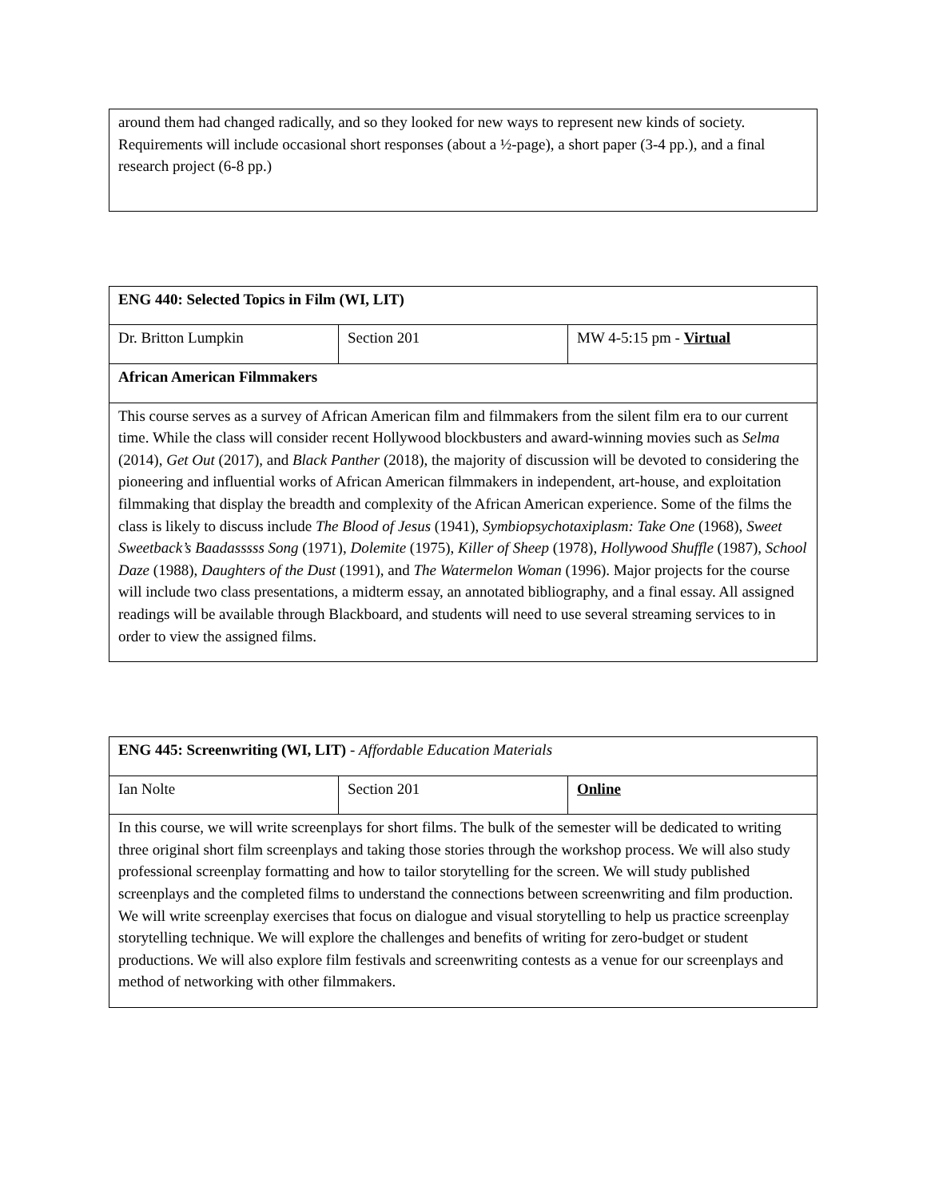| around them had changed radically, and so they looked for new ways to represent new kinds of society. Requirements will include occasional short responses (about a ½-page), a short paper (3-4 pp.), and a final research project (6-8 pp.) |
| ENG 440: Selected Topics in Film (WI, LIT) | | |
| Dr. Britton Lumpkin | Section 201 | MW 4-5:15 pm - Virtual |
| African American Filmmakers | | |
| This course serves as a survey of African American film and filmmakers from the silent film era to our current time. While the class will consider recent Hollywood blockbusters and award-winning movies such as Selma (2014), Get Out (2017), and Black Panther (2018), the majority of discussion will be devoted to considering the pioneering and influential works of African American filmmakers in independent, art-house, and exploitation filmmaking that display the breadth and complexity of the African American experience. Some of the films the class is likely to discuss include The Blood of Jesus (1941), Symbiopsychotaxiplasm: Take One (1968), Sweet Sweetback’s Baadasssss Song (1971), Dolemite (1975), Killer of Sheep (1978), Hollywood Shuffle (1987), School Daze (1988), Daughters of the Dust (1991), and The Watermelon Woman (1996). Major projects for the course will include two class presentations, a midterm essay, an annotated bibliography, and a final essay. All assigned readings will be available through Blackboard, and students will need to use several streaming services to in order to view the assigned films. | | |
| ENG 445: Screenwriting (WI, LIT) - Affordable Education Materials | | |
| Ian Nolte | Section 201 | Online |
| In this course, we will write screenplays for short films. The bulk of the semester will be dedicated to writing three original short film screenplays and taking those stories through the workshop process. We will also study professional screenplay formatting and how to tailor storytelling for the screen. We will study published screenplays and the completed films to understand the connections between screenwriting and film production. We will write screenplay exercises that focus on dialogue and visual storytelling to help us practice screenplay storytelling technique. We will explore the challenges and benefits of writing for zero-budget or student productions. We will also explore film festivals and screenwriting contests as a venue for our screenplays and method of networking with other filmmakers. | | |